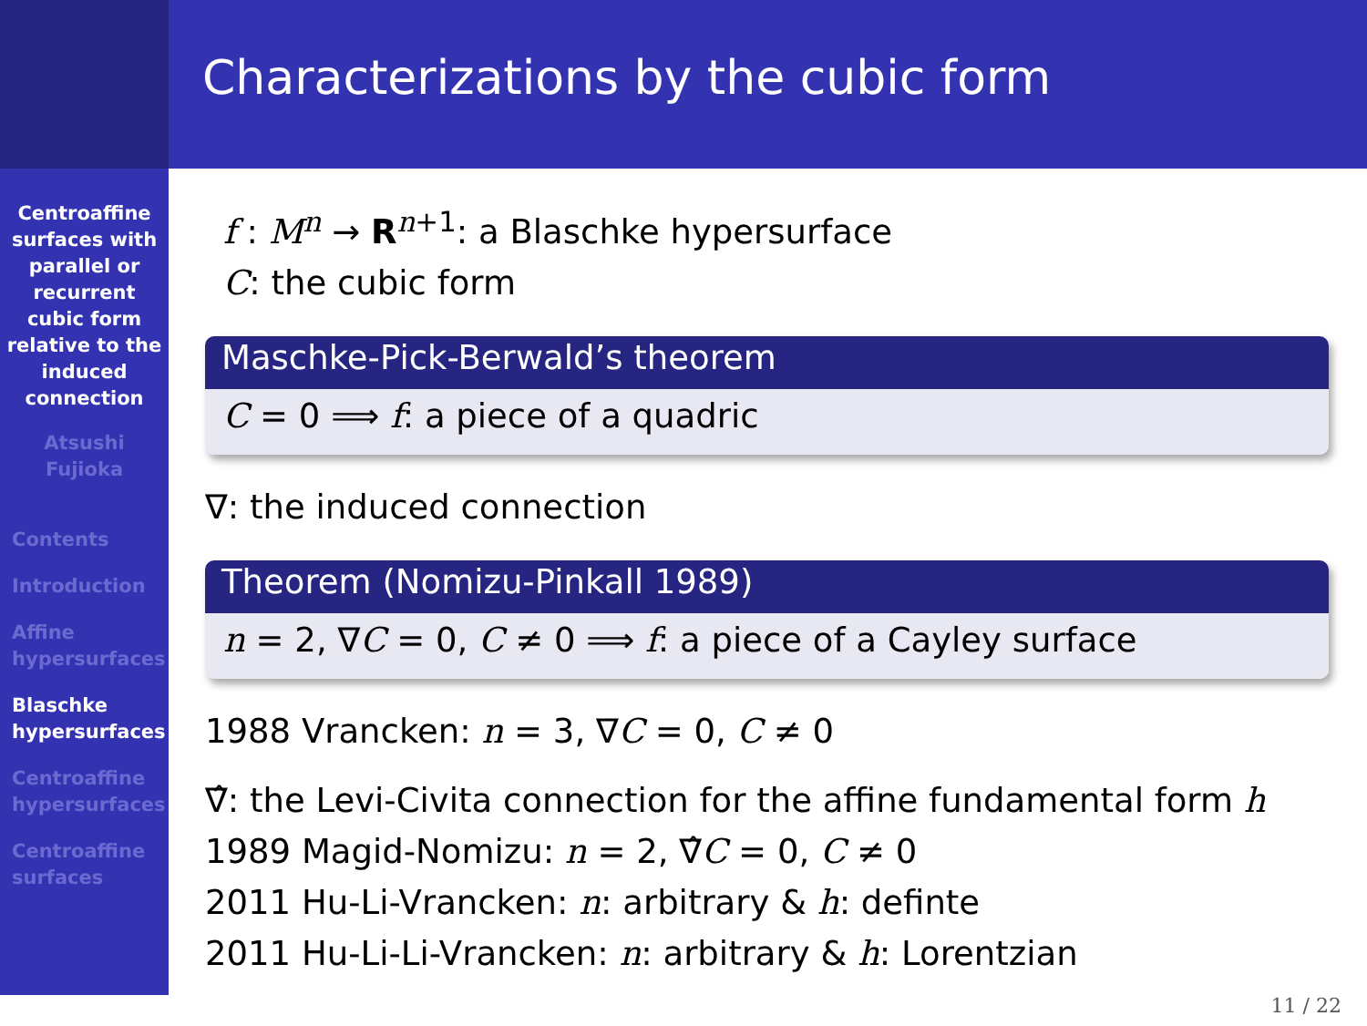Characterizations by the cubic form
Centroaffine
surfaces with
parallel or
recurrent
cubic form
relative to the
induced
connection
Atsushi
Fujioka
Contents
Introduction
Affine
hypersurfaces
Blaschke
hypersurfaces
Centroaffine
hypersurfaces
Centroaffine
surfaces
f : M<sup>n</sup> → R<sup>n+1</sup>: a Blaschke hypersurface
C: the cubic form
Maschke-Pick-Berwald’s theorem
C = 0 ⟹ f: a piece of a quadric
∇: the induced connection
Theorem (Nomizu-Pinkall 1989)
n = 2, ∇C = 0, C ≠ 0 ⟹ f: a piece of a Cayley surface
1988 Vrancken: n = 3, ∇C = 0, C ≠ 0
∇̂: the Levi-Civita connection for the affine fundamental form h
1989 Magid-Nomizu: n = 2, ∇̂C = 0, C ≠ 0
2011 Hu-Li-Vrancken: n: arbitrary & h: definte
2011 Hu-Li-Li-Vrancken: n: arbitrary & h: Lorentzian
11 / 22